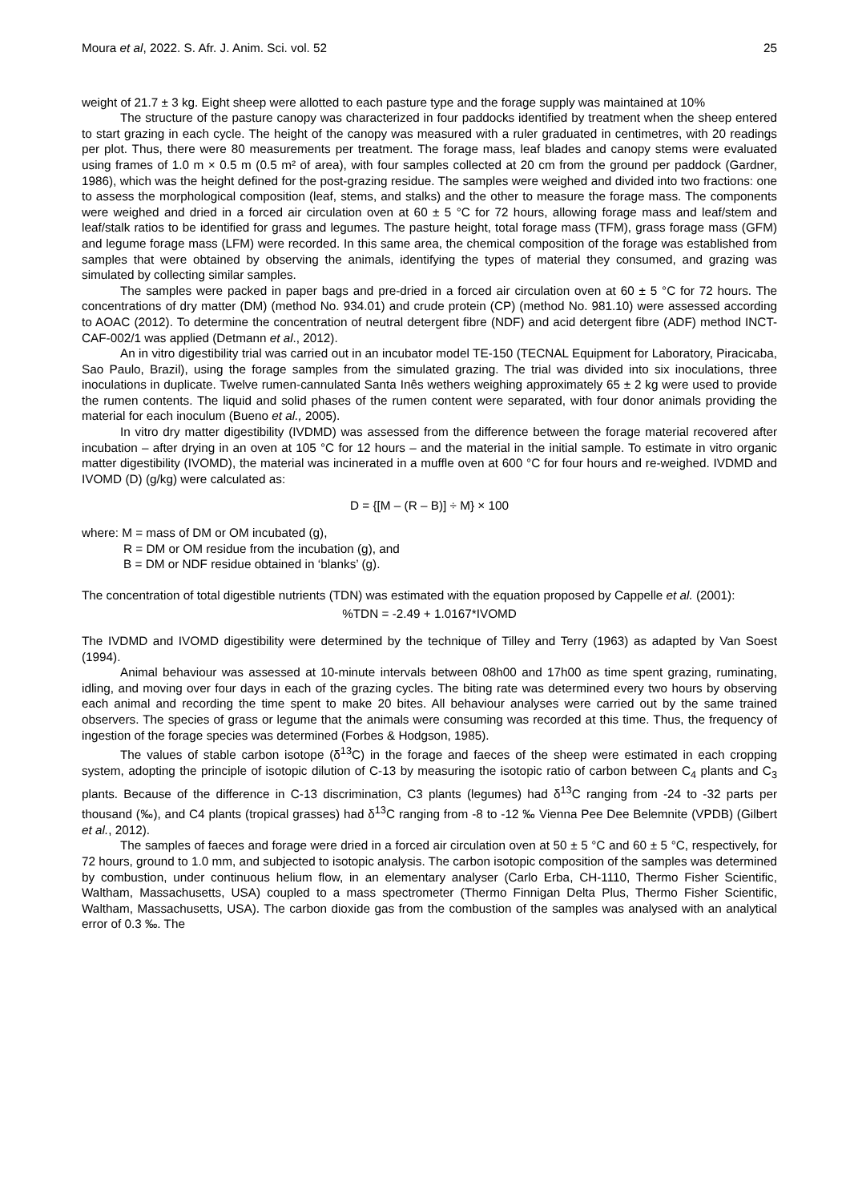Moura et al, 2022. S. Afr. J. Anim. Sci. vol. 52 25
weight of 21.7 ± 3 kg. Eight sheep were allotted to each pasture type and the forage supply was maintained at 10%
The structure of the pasture canopy was characterized in four paddocks identified by treatment when the sheep entered to start grazing in each cycle. The height of the canopy was measured with a ruler graduated in centimetres, with 20 readings per plot. Thus, there were 80 measurements per treatment. The forage mass, leaf blades and canopy stems were evaluated using frames of 1.0 m × 0.5 m (0.5 m² of area), with four samples collected at 20 cm from the ground per paddock (Gardner, 1986), which was the height defined for the post-grazing residue. The samples were weighed and divided into two fractions: one to assess the morphological composition (leaf, stems, and stalks) and the other to measure the forage mass. The components were weighed and dried in a forced air circulation oven at 60 ± 5 °C for 72 hours, allowing forage mass and leaf/stem and leaf/stalk ratios to be identified for grass and legumes. The pasture height, total forage mass (TFM), grass forage mass (GFM) and legume forage mass (LFM) were recorded. In this same area, the chemical composition of the forage was established from samples that were obtained by observing the animals, identifying the types of material they consumed, and grazing was simulated by collecting similar samples.
The samples were packed in paper bags and pre-dried in a forced air circulation oven at 60 ± 5 °C for 72 hours. The concentrations of dry matter (DM) (method No. 934.01) and crude protein (CP) (method No. 981.10) were assessed according to AOAC (2012). To determine the concentration of neutral detergent fibre (NDF) and acid detergent fibre (ADF) method INCT-CAF-002/1 was applied (Detmann et al., 2012).
An in vitro digestibility trial was carried out in an incubator model TE-150 (TECNAL Equipment for Laboratory, Piracicaba, Sao Paulo, Brazil), using the forage samples from the simulated grazing. The trial was divided into six inoculations, three inoculations in duplicate. Twelve rumen-cannulated Santa Inês wethers weighing approximately 65 ± 2 kg were used to provide the rumen contents. The liquid and solid phases of the rumen content were separated, with four donor animals providing the material for each inoculum (Bueno et al., 2005).
In vitro dry matter digestibility (IVDMD) was assessed from the difference between the forage material recovered after incubation – after drying in an oven at 105 °C for 12 hours – and the material in the initial sample. To estimate in vitro organic matter digestibility (IVOMD), the material was incinerated in a muffle oven at 600 °C for four hours and re-weighed. IVDMD and IVOMD (D) (g/kg) were calculated as:
D = {[M – (R – B)] ÷ M} × 100
where: M = mass of DM or OM incubated (g),
R = DM or OM residue from the incubation (g), and
B = DM or NDF residue obtained in ‘blanks’ (g).
The concentration of total digestible nutrients (TDN) was estimated with the equation proposed by Cappelle et al. (2001):
%TDN = -2.49 + 1.0167*IVOMD
The IVDMD and IVOMD digestibility were determined by the technique of Tilley and Terry (1963) as adapted by Van Soest (1994).
Animal behaviour was assessed at 10-minute intervals between 08h00 and 17h00 as time spent grazing, ruminating, idling, and moving over four days in each of the grazing cycles. The biting rate was determined every two hours by observing each animal and recording the time spent to make 20 bites. All behaviour analyses were carried out by the same trained observers. The species of grass or legume that the animals were consuming was recorded at this time. Thus, the frequency of ingestion of the forage species was determined (Forbes & Hodgson, 1985).
The values of stable carbon isotope (δ<sup>13</sup>C) in the forage and faeces of the sheep were estimated in each cropping system, adopting the principle of isotopic dilution of C-13 by measuring the isotopic ratio of carbon between C<sub>4</sub> plants and C<sub>3</sub> plants. Because of the difference in C-13 discrimination, C3 plants (legumes) had δ<sup>13</sup>C ranging from -24 to -32 parts per thousand (‰), and C4 plants (tropical grasses) had δ<sup>13</sup>C ranging from -8 to -12 ‰ Vienna Pee Dee Belemnite (VPDB) (Gilbert et al., 2012).
The samples of faeces and forage were dried in a forced air circulation oven at 50 ± 5 °C and 60 ± 5 °C, respectively, for 72 hours, ground to 1.0 mm, and subjected to isotopic analysis. The carbon isotopic composition of the samples was determined by combustion, under continuous helium flow, in an elementary analyser (Carlo Erba, CH-1110, Thermo Fisher Scientific, Waltham, Massachusetts, USA) coupled to a mass spectrometer (Thermo Finnigan Delta Plus, Thermo Fisher Scientific, Waltham, Massachusetts, USA). The carbon dioxide gas from the combustion of the samples was analysed with an analytical error of 0.3 ‰. The